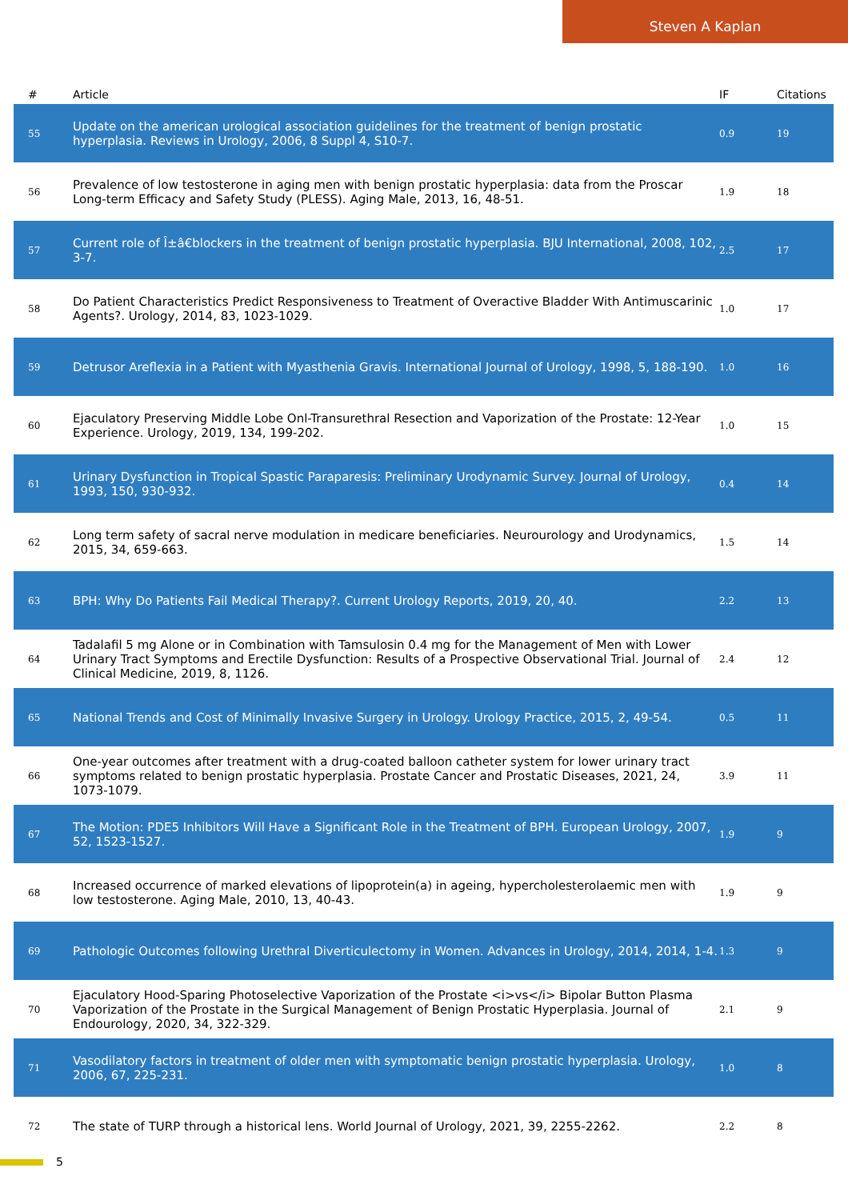Steven A Kaplan
| # | Article | IF | Citations |
| --- | --- | --- | --- |
| 55 | Update on the american urological association guidelines for the treatment of benign prostatic hyperplasia. Reviews in Urology, 2006, 8 Suppl 4, S10-7. | 0.9 | 19 |
| 56 | Prevalence of low testosterone in aging men with benign prostatic hyperplasia: data from the Proscar Long-term Efficacy and Safety Study (PLESS). Aging Male, 2013, 16, 48-51. | 1.9 | 18 |
| 57 | Current role of Î±â€blockers in the treatment of benign prostatic hyperplasia. BJU International, 2008, 102, 3-7. | 2.5 | 17 |
| 58 | Do Patient Characteristics Predict Responsiveness to Treatment of Overactive Bladder With Antimuscarinic Agents?. Urology, 2014, 83, 1023-1029. | 1.0 | 17 |
| 59 | Detrusor Areflexia in a Patient with Myasthenia Gravis. International Journal of Urology, 1998, 5, 188-190. | 1.0 | 16 |
| 60 | Ejaculatory Preserving Middle Lobe Onl-Transurethral Resection and Vaporization of the Prostate: 12-Year Experience. Urology, 2019, 134, 199-202. | 1.0 | 15 |
| 61 | Urinary Dysfunction in Tropical Spastic Paraparesis: Preliminary Urodynamic Survey. Journal of Urology, 1993, 150, 930-932. | 0.4 | 14 |
| 62 | Long term safety of sacral nerve modulation in medicare beneficiaries. Neurourology and Urodynamics, 2015, 34, 659-663. | 1.5 | 14 |
| 63 | BPH: Why Do Patients Fail Medical Therapy?. Current Urology Reports, 2019, 20, 40. | 2.2 | 13 |
| 64 | Tadalafil 5 mg Alone or in Combination with Tamsulosin 0.4 mg for the Management of Men with Lower Urinary Tract Symptoms and Erectile Dysfunction: Results of a Prospective Observational Trial. Journal of Clinical Medicine, 2019, 8, 1126. | 2.4 | 12 |
| 65 | National Trends and Cost of Minimally Invasive Surgery in Urology. Urology Practice, 2015, 2, 49-54. | 0.5 | 11 |
| 66 | One-year outcomes after treatment with a drug-coated balloon catheter system for lower urinary tract symptoms related to benign prostatic hyperplasia. Prostate Cancer and Prostatic Diseases, 2021, 24, 1073-1079. | 3.9 | 11 |
| 67 | The Motion: PDE5 Inhibitors Will Have a Significant Role in the Treatment of BPH. European Urology, 2007, 52, 1523-1527. | 1.9 | 9 |
| 68 | Increased occurrence of marked elevations of lipoprotein(a) in ageing, hypercholesterolaemic men with low testosterone. Aging Male, 2010, 13, 40-43. | 1.9 | 9 |
| 69 | Pathologic Outcomes following Urethral Diverticulectomy in Women. Advances in Urology, 2014, 2014, 1-4. | 1.3 | 9 |
| 70 | Ejaculatory Hood-Sparing Photoselective Vaporization of the Prostate <i>vs</i> Bipolar Button Plasma Vaporization of the Prostate in the Surgical Management of Benign Prostatic Hyperplasia. Journal of Endourology, 2020, 34, 322-329. | 2.1 | 9 |
| 71 | Vasodilatory factors in treatment of older men with symptomatic benign prostatic hyperplasia. Urology, 2006, 67, 225-231. | 1.0 | 8 |
| 72 | The state of TURP through a historical lens. World Journal of Urology, 2021, 39, 2255-2262. | 2.2 | 8 |
5